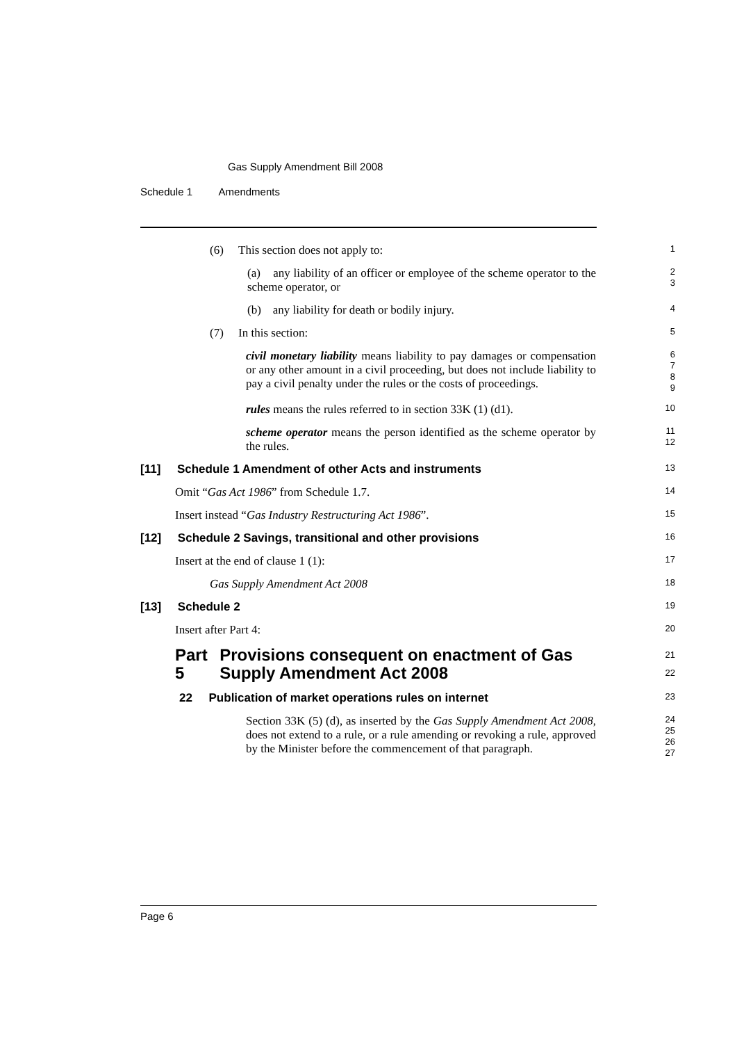Gas Supply Amendment Bill 2008
Schedule 1 Amendments
(6) This section does not apply to:
1
(a) any liability of an officer or employee of the scheme operator to the scheme operator, or
2
3
(b) any liability for death or bodily injury.
4
(7) In this section:
5
civil monetary liability means liability to pay damages or compensation or any other amount in a civil proceeding, but does not include liability to pay a civil penalty under the rules or the costs of proceedings.
6
7
8
9
rules means the rules referred to in section 33K (1) (d1).
10
scheme operator means the person identified as the scheme operator by the rules.
11
12
[11] Schedule 1 Amendment of other Acts and instruments
13
Omit “Gas Act 1986” from Schedule 1.7.
14
Insert instead “Gas Industry Restructuring Act 1986”.
15
[12] Schedule 2 Savings, transitional and other provisions
16
Insert at the end of clause 1 (1):
17
Gas Supply Amendment Act 2008
18
[13] Schedule 2
19
Insert after Part 4:
20
Part 5 Provisions consequent on enactment of Gas Supply Amendment Act 2008
21
22
22 Publication of market operations rules on internet
23
Section 33K (5) (d), as inserted by the Gas Supply Amendment Act 2008, does not extend to a rule, or a rule amending or revoking a rule, approved by the Minister before the commencement of that paragraph.
24
25
26
27
Page 6